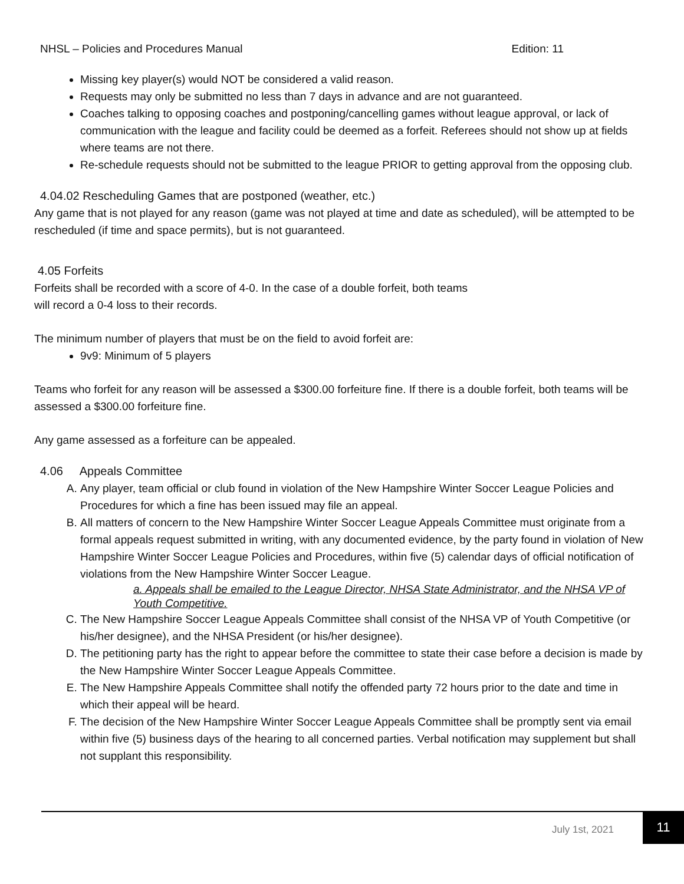NHSL – Policies and Procedures Manual Edition: 11
Missing key player(s) would NOT be considered a valid reason.
Requests may only be submitted no less than 7 days in advance and are not guaranteed.
Coaches talking to opposing coaches and postponing/cancelling games without league approval, or lack of communication with the league and facility could be deemed as a forfeit. Referees should not show up at fields where teams are not there.
Re-schedule requests should not be submitted to the league PRIOR to getting approval from the opposing club.
4.04.02 Rescheduling Games that are postponed (weather, etc.)
Any game that is not played for any reason (game was not played at time and date as scheduled), will be attempted to be rescheduled (if time and space permits), but is not guaranteed.
4.05 Forfeits
Forfeits shall be recorded with a score of 4-0. In the case of a double forfeit, both teams
will record a 0-4 loss to their records.
The minimum number of players that must be on the field to avoid forfeit are:
9v9: Minimum of 5 players
Teams who forfeit for any reason will be assessed a $300.00 forfeiture fine. If there is a double forfeit, both teams will be assessed a $300.00 forfeiture fine.
Any game assessed as a forfeiture can be appealed.
4.06 Appeals Committee
A. Any player, team official or club found in violation of the New Hampshire Winter Soccer League Policies and Procedures for which a fine has been issued may file an appeal.
B. All matters of concern to the New Hampshire Winter Soccer League Appeals Committee must originate from a formal appeals request submitted in writing, with any documented evidence, by the party found in violation of New Hampshire Winter Soccer League Policies and Procedures, within five (5) calendar days of official notification of violations from the New Hampshire Winter Soccer League.
a. Appeals shall be emailed to the League Director, NHSA State Administrator, and the NHSA VP of Youth Competitive.
C. The New Hampshire Soccer League Appeals Committee shall consist of the NHSA VP of Youth Competitive (or his/her designee), and the NHSA President (or his/her designee).
D. The petitioning party has the right to appear before the committee to state their case before a decision is made by the New Hampshire Winter Soccer League Appeals Committee.
E. The New Hampshire Appeals Committee shall notify the offended party 72 hours prior to the date and time in which their appeal will be heard.
F. The decision of the New Hampshire Winter Soccer League Appeals Committee shall be promptly sent via email within five (5) business days of the hearing to all concerned parties. Verbal notification may supplement but shall not supplant this responsibility.
July 1st, 2021
11